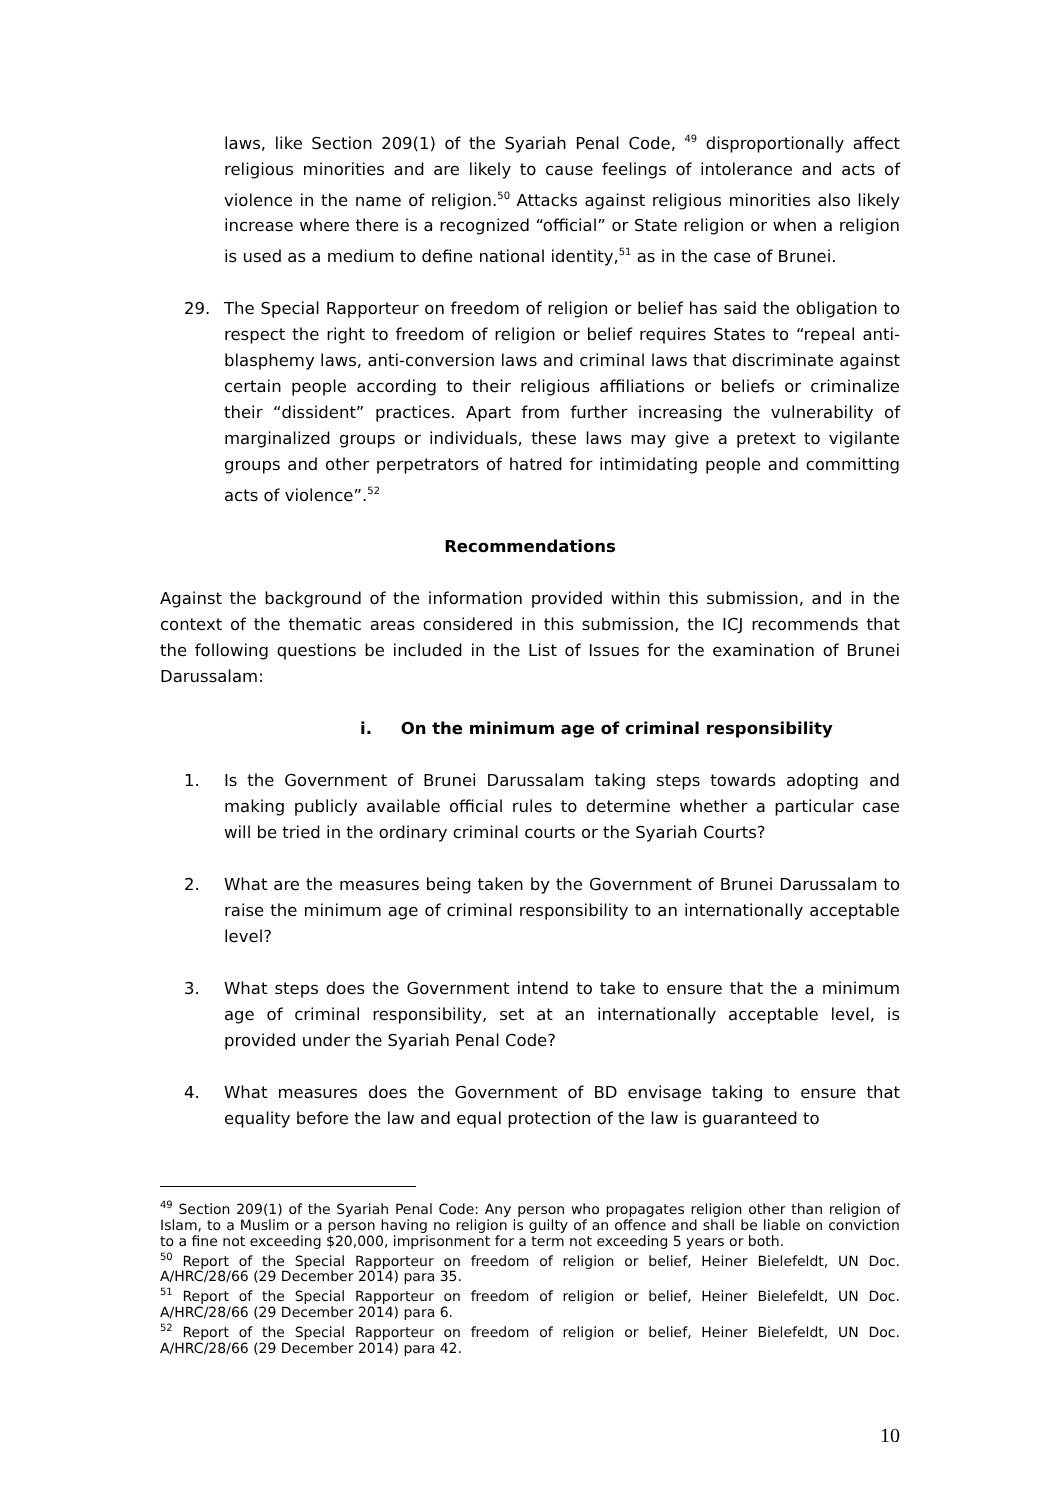laws, like Section 209(1) of the Syariah Penal Code, <sup>49</sup> disproportionally affect religious minorities and are likely to cause feelings of intolerance and acts of violence in the name of religion.<sup>50</sup> Attacks against religious minorities also likely increase where there is a recognized “official” or State religion or when a religion is used as a medium to define national identity,<sup>51</sup> as in the case of Brunei.
29. The Special Rapporteur on freedom of religion or belief has said the obligation to respect the right to freedom of religion or belief requires States to “repeal anti-blasphemy laws, anti-conversion laws and criminal laws that discriminate against certain people according to their religious affiliations or beliefs or criminalize their “dissident” practices. Apart from further increasing the vulnerability of marginalized groups or individuals, these laws may give a pretext to vigilante groups and other perpetrators of hatred for intimidating people and committing acts of violence”.<sup>52</sup>
Recommendations
Against the background of the information provided within this submission, and in the context of the thematic areas considered in this submission, the ICJ recommends that the following questions be included in the List of Issues for the examination of Brunei Darussalam:
i. On the minimum age of criminal responsibility
1. Is the Government of Brunei Darussalam taking steps towards adopting and making publicly available official rules to determine whether a particular case will be tried in the ordinary criminal courts or the Syariah Courts?
2. What are the measures being taken by the Government of Brunei Darussalam to raise the minimum age of criminal responsibility to an internationally acceptable level?
3. What steps does the Government intend to take to ensure that the a minimum age of criminal responsibility, set at an internationally acceptable level, is provided under the Syariah Penal Code?
4. What measures does the Government of BD envisage taking to ensure that equality before the law and equal protection of the law is guaranteed to
<sup>49</sup> Section 209(1) of the Syariah Penal Code: Any person who propagates religion other than religion of Islam, to a Muslim or a person having no religion is guilty of an offence and shall be liable on conviction to a fine not exceeding $20,000, imprisonment for a term not exceeding 5 years or both.
<sup>50</sup> Report of the Special Rapporteur on freedom of religion or belief, Heiner Bielefeldt, UN Doc. A/HRC/28/66 (29 December 2014) para 35.
<sup>51</sup> Report of the Special Rapporteur on freedom of religion or belief, Heiner Bielefeldt, UN Doc. A/HRC/28/66 (29 December 2014) para 6.
<sup>52</sup> Report of the Special Rapporteur on freedom of religion or belief, Heiner Bielefeldt, UN Doc. A/HRC/28/66 (29 December 2014) para 42.
10